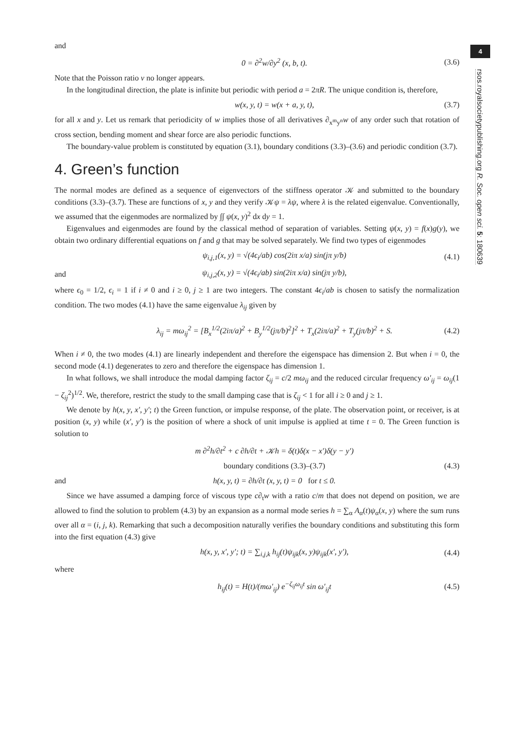4
rsos.royalsocietypublishing.org R. Soc. open sci. 5: 180639
and
0 = ∂<sup>2</sup>w/∂y<sup>2</sup> (x, b, t). (3.6)
Note that the Poisson ratio ν no longer appears.
In the longitudinal direction, the plate is infinite but periodic with period a = 2πR. The unique condition is, therefore,
w(x, y, t) = w(x + a, y, t), (3.7)
for all x and y. Let us remark that periodicity of w implies those of all derivatives ∂<sub>x<sup>m</sup>y<sup>n</sup></sub>w of any order such that rotation of cross section, bending moment and shear force are also periodic functions.
The boundary-value problem is constituted by equation (3.1), boundary conditions (3.3)–(3.6) and periodic condition (3.7).
4. Green’s function
The normal modes are defined as a sequence of eigenvectors of the stiffness operator 𝒦 and submitted to the boundary conditions (3.3)–(3.7). These are functions of x, y and they verify 𝒦ψ = λψ, where λ is the related eigenvalue. Conventionally, we assumed that the eigenmodes are normalized by ∫∫ ψ(x, y)<sup>2</sup> dx dy = 1.
Eigenvalues and eigenmodes are found by the classical method of separation of variables. Setting ψ(x, y) = f(x)g(y), we obtain two ordinary differential equations on f and g that may be solved separately. We find two types of eigenmodes
ψ<sub>i,j,1</sub>(x, y) = √(4ϵ<sub>i</sub>/ab) cos(2iπ x/a) sin(jπ y/b) (4.1)
and ψ<sub>i,j,2</sub>(x, y) = √(4ϵ<sub>i</sub>/ab) sin(2iπ x/a) sin(jπ y/b),
where ϵ<sub>0</sub> = 1/2, ϵ<sub>i</sub> = 1 if i ≠ 0 and i ≥ 0, j ≥ 1 are two integers. The constant 4ϵ<sub>i</sub>/ab is chosen to satisfy the normalization condition. The two modes (4.1) have the same eigenvalue λ<sub>ij</sub> given by
λ<sub>ij</sub> = mω<sub>ij</sub><sup>2</sup> = [B<sub>x</sub><sup>1/2</sup>(2iπ/a)<sup>2</sup> + B<sub>y</sub><sup>1/2</sup>(jπ/b)<sup>2</sup>]<sup>2</sup> + T<sub>x</sub>(2iπ/a)<sup>2</sup> + T<sub>y</sub>(jπ/b)<sup>2</sup> + S. (4.2)
When i ≠ 0, the two modes (4.1) are linearly independent and therefore the eigenspace has dimension 2. But when i = 0, the second mode (4.1) degenerates to zero and therefore the eigenspace has dimension 1.
In what follows, we shall introduce the modal damping factor ζ<sub>ij</sub> = c/2 mω<sub>ij</sub> and the reduced circular frequency ω′<sub>ij</sub> = ω<sub>ij</sub>(1 − ζ<sub>ij</sub><sup>2</sup>)<sup>1/2</sup>. We, therefore, restrict the study to the small damping case that is ζ<sub>ij</sub> < 1 for all i ≥ 0 and j ≥ 1.
We denote by h(x, y, x′, y′; t) the Green function, or impulse response, of the plate. The observation point, or receiver, is at position (x, y) while (x′, y′) is the position of where a shock of unit impulse is applied at time t = 0. The Green function is solution to
m ∂<sup>2</sup>h/∂t<sup>2</sup> + c ∂h/∂t + 𝒦h = δ(t)δ(x − x′)δ(y − y′)
boundary conditions (3.3)–(3.7) (4.3)
and h(x, y, t) = ∂h/∂t (x, y, t) = 0 for t ≤ 0.
Since we have assumed a damping force of viscous type c∂<sub>t</sub>w with a ratio c/m that does not depend on position, we are allowed to find the solution to problem (4.3) by an expansion as a normal mode series h = ∑<sub>α</sub> A<sub>α</sub>(t)ψ<sub>α</sub>(x, y) where the sum runs over all α = (i, j, k). Remarking that such a decomposition naturally verifies the boundary conditions and substituting this form into the first equation (4.3) give
h(x, y, x′, y′; t) = ∑<sub>i,j,k</sub> h<sub>ij</sub>(t)ψ<sub>ijk</sub>(x, y)ψ<sub>ijk</sub>(x′, y′), (4.4)
where
h<sub>ij</sub>(t) = H(t)/(mω′<sub>ij</sub>) e<sup>−ζ<sub>ij</sub>ω<sub>ij</sub>t</sup> sin ω′<sub>ij</sub>t (4.5)